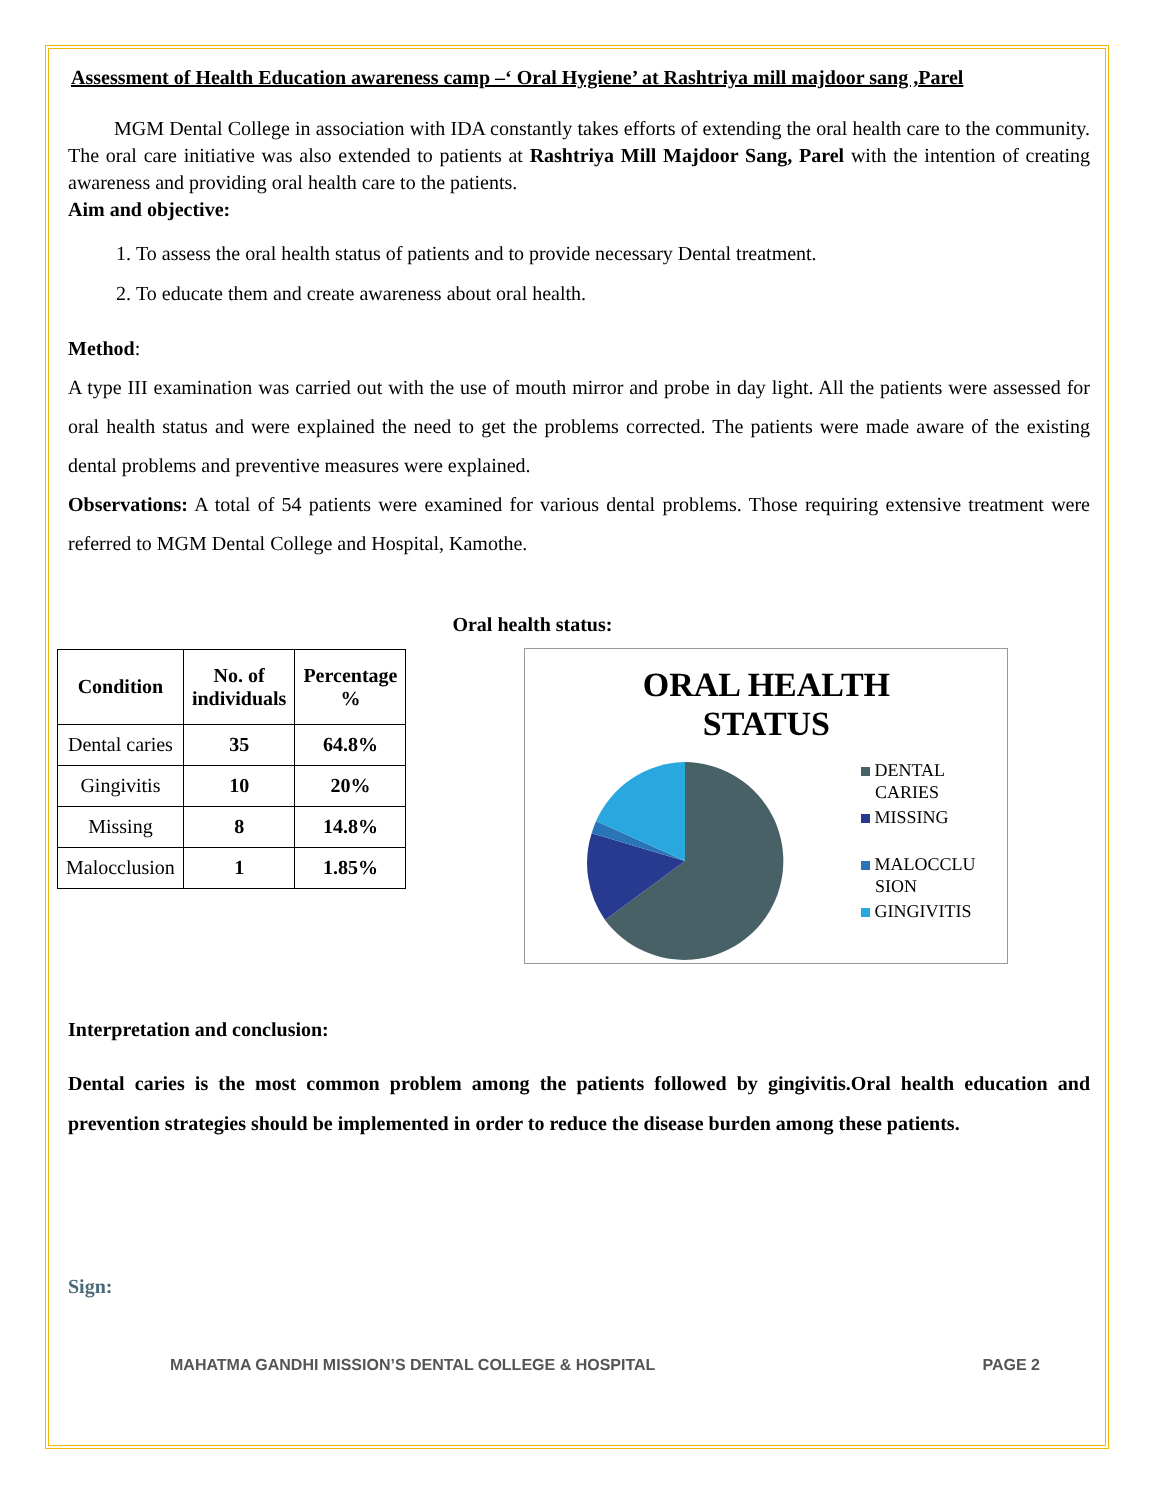Assessment of Health Education awareness camp –‘ Oral Hygiene’ at Rashtriya mill majdoor sang ,Parel
MGM Dental College in association with IDA constantly takes efforts of extending the oral health care to the community. The oral care initiative was also extended to patients at Rashtriya Mill Majdoor Sang, Parel with the intention of creating awareness and providing oral health care to the patients.
Aim and objective:
1. To assess the oral health status of patients and to provide necessary Dental treatment.
2. To educate them and create awareness about oral health.
Method:
A type III examination was carried out with the use of mouth mirror and probe in day light. All the patients were assessed for oral health status and were explained the need to get the problems corrected. The patients were made aware of the existing dental problems and preventive measures were explained.
Observations: A total of 54 patients were examined for various dental problems. Those requiring extensive treatment were referred to MGM Dental College and Hospital, Kamothe.
| Condition | No. of individuals | Percentage % |
| --- | --- | --- |
| Dental caries | 35 | 64.8% |
| Gingivitis | 10 | 20% |
| Missing | 8 | 14.8% |
| Malocclusion | 1 | 1.85% |
Oral health status:
ORAL HEALTH
STATUS
DENTAL
CARIES
MISSING
MALOCCLU
SION
GINGIVITIS
Interpretation and conclusion:
Dental caries is the most common problem among the patients followed by gingivitis.Oral health education and prevention strategies should be implemented in order to reduce the disease burden among these patients.
Sign:
MAHATMA GANDHI MISSION’S DENTAL COLLEGE & HOSPITAL PAGE 2